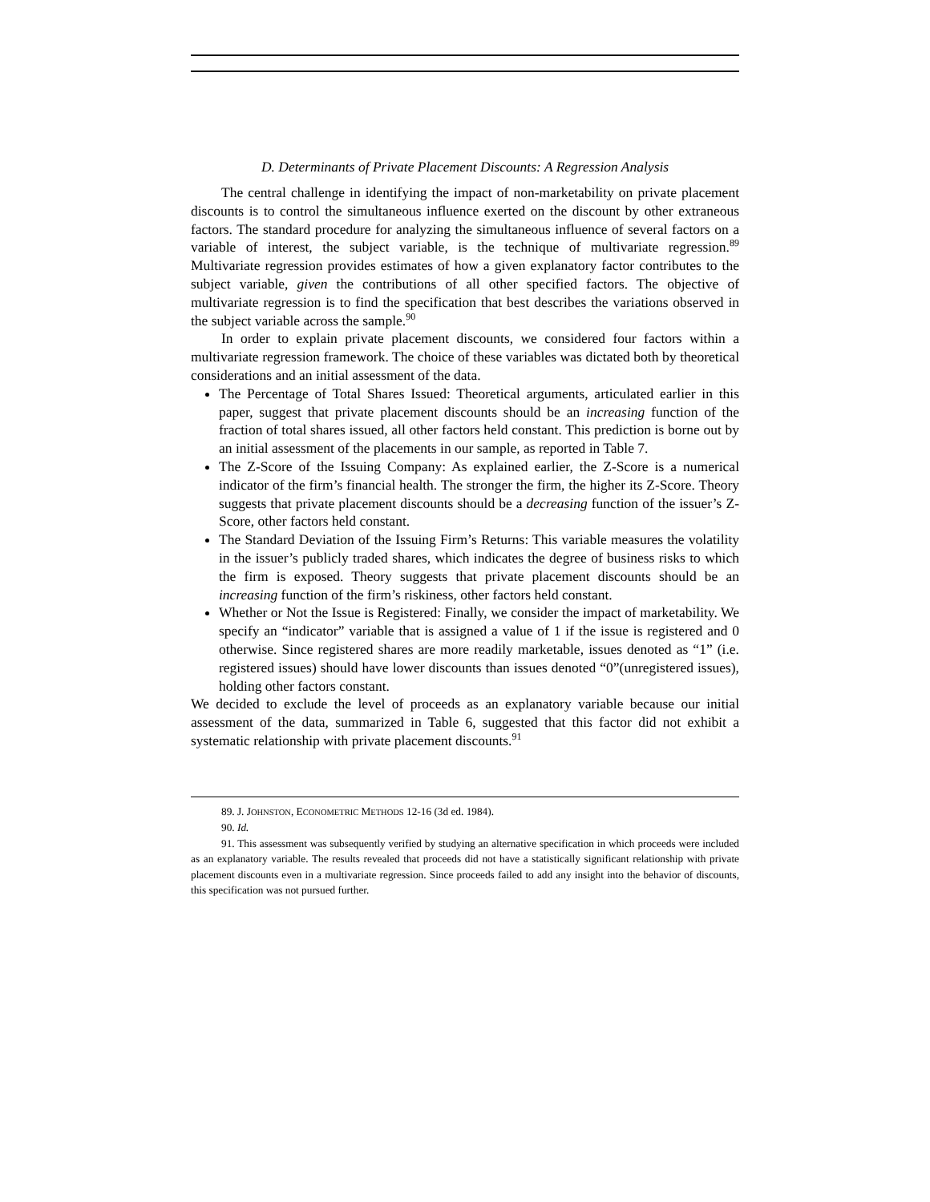D. Determinants of Private Placement Discounts: A Regression Analysis
The central challenge in identifying the impact of non-marketability on private placement discounts is to control the simultaneous influence exerted on the discount by other extraneous factors. The standard procedure for analyzing the simultaneous influence of several factors on a variable of interest, the subject variable, is the technique of multivariate regression.<sup>89</sup> Multivariate regression provides estimates of how a given explanatory factor contributes to the subject variable, given the contributions of all other specified factors. The objective of multivariate regression is to find the specification that best describes the variations observed in the subject variable across the sample.<sup>90</sup>
In order to explain private placement discounts, we considered four factors within a multivariate regression framework. The choice of these variables was dictated both by theoretical considerations and an initial assessment of the data.
The Percentage of Total Shares Issued: Theoretical arguments, articulated earlier in this paper, suggest that private placement discounts should be an increasing function of the fraction of total shares issued, all other factors held constant. This prediction is borne out by an initial assessment of the placements in our sample, as reported in Table 7.
The Z-Score of the Issuing Company: As explained earlier, the Z-Score is a numerical indicator of the firm’s financial health. The stronger the firm, the higher its Z-Score. Theory suggests that private placement discounts should be a decreasing function of the issuer’s Z-Score, other factors held constant.
The Standard Deviation of the Issuing Firm’s Returns: This variable measures the volatility in the issuer’s publicly traded shares, which indicates the degree of business risks to which the firm is exposed. Theory suggests that private placement discounts should be an increasing function of the firm’s riskiness, other factors held constant.
Whether or Not the Issue is Registered: Finally, we consider the impact of marketability. We specify an “indicator” variable that is assigned a value of 1 if the issue is registered and 0 otherwise. Since registered shares are more readily marketable, issues denoted as “1” (i.e. registered issues) should have lower discounts than issues denoted “0”(unregistered issues), holding other factors constant.
We decided to exclude the level of proceeds as an explanatory variable because our initial assessment of the data, summarized in Table 6, suggested that this factor did not exhibit a systematic relationship with private placement discounts.<sup>91</sup>
89. J. JOHNSTON, ECONOMETRIC METHODS 12-16 (3d ed. 1984).
90. Id.
91. This assessment was subsequently verified by studying an alternative specification in which proceeds were included as an explanatory variable. The results revealed that proceeds did not have a statistically significant relationship with private placement discounts even in a multivariate regression. Since proceeds failed to add any insight into the behavior of discounts, this specification was not pursued further.